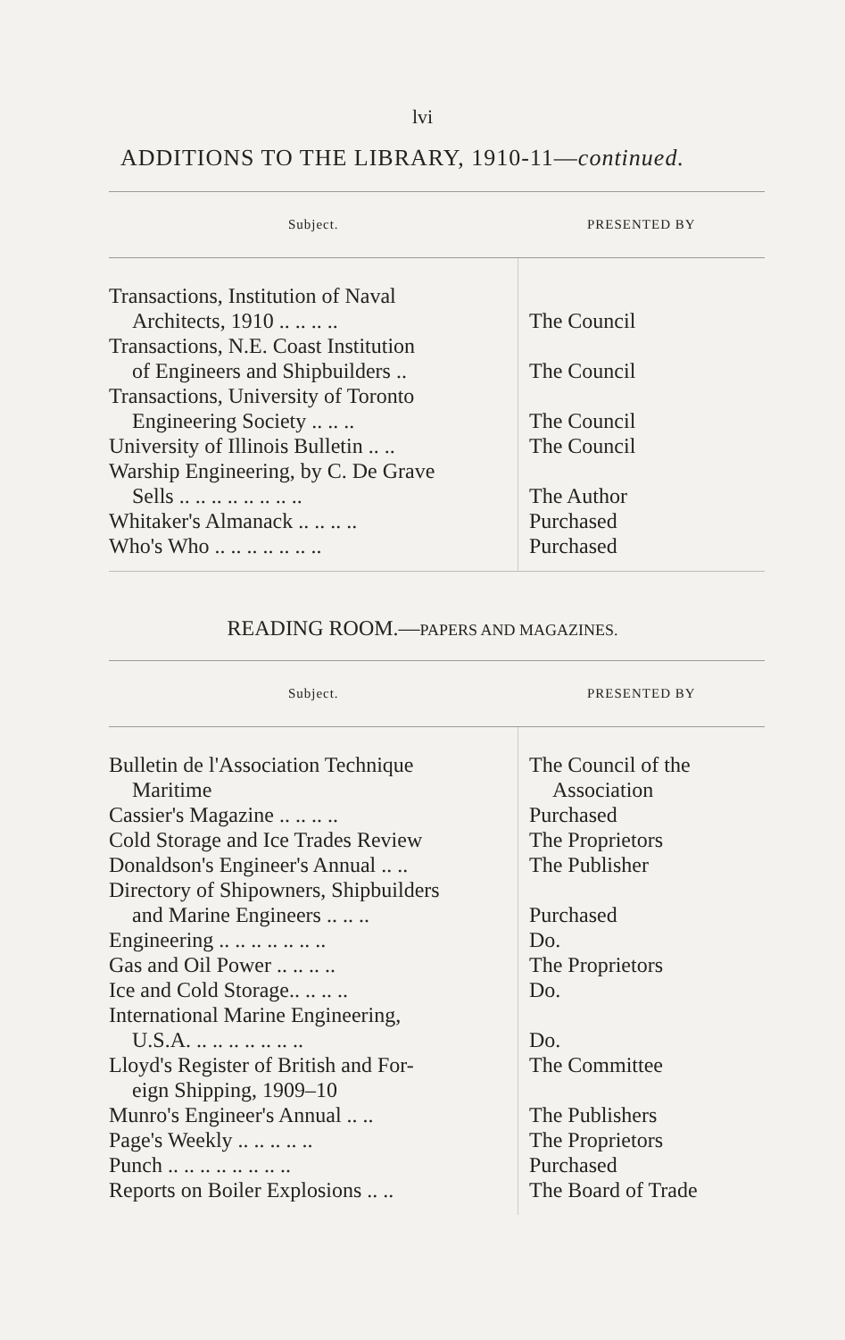lvi
ADDITIONS TO THE LIBRARY, 1910-11—continued.
| Subject. | PRESENTED BY |
| --- | --- |
| Transactions, Institution of Naval Architects, 1910 .. .. .. .. | The Council |
| Transactions, N.E. Coast Institution of Engineers and Shipbuilders .. | The Council |
| Transactions, University of Toronto Engineering Society .. .. .. | The Council |
| University of Illinois Bulletin .. .. | The Council |
| Warship Engineering, by C. De Grave Sells .. .. .. .. .. .. .. .. | The Author |
| Whitaker's Almanack .. .. .. .. | Purchased |
| Who's Who .. .. .. .. .. .. .. | Purchased |
READING ROOM.—PAPERS AND MAGAZINES.
| Subject. | PRESENTED BY |
| --- | --- |
| Bulletin de l'Association Technique Maritime | The Council of the Association |
| Cassier's Magazine .. .. .. .. | Purchased |
| Cold Storage and Ice Trades Review | The Proprietors |
| Donaldson's Engineer's Annual .. .. | The Publisher |
| Directory of Shipowners, Shipbuilders and Marine Engineers .. .. .. | Purchased |
| Engineering .. .. .. .. .. .. .. | Do. |
| Gas and Oil Power .. .. .. .. | The Proprietors |
| Ice and Cold Storage.. .. .. .. | Do. |
| International Marine Engineering, U.S.A. .. .. .. .. .. .. .. | Do. |
| Lloyd's Register of British and For- eign Shipping, 1909–10 | The Committee |
| Munro's Engineer's Annual .. .. | The Publishers |
| Page's Weekly .. .. .. .. .. | The Proprietors |
| Punch .. .. .. .. .. .. .. .. | Purchased |
| Reports on Boiler Explosions .. .. | The Board of Trade |